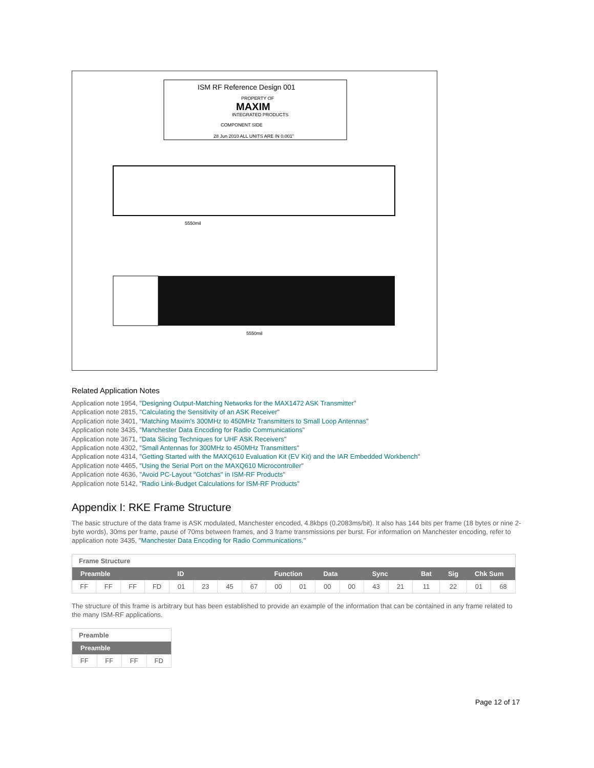ISM RF Reference Design 001
PROPERTY OF
MAXIM
INTEGRATED PRODUCTS
COMPONENT SIDE
28 Jun 2010 ALL UNITS ARE IN 0.001"
5550mil
5550mil
Related Application Notes
Application note 1954, "Designing Output-Matching Networks for the MAX1472 ASK Transmitter"
Application note 2815, "Calculating the Sensitivity of an ASK Receiver"
Application note 3401, "Matching Maxim's 300MHz to 450MHz Transmitters to Small Loop Antennas"
Application note 3435, "Manchester Data Encoding for Radio Communications"
Application note 3671, "Data Slicing Techniques for UHF ASK Receivers"
Application note 4302, "Small Antennas for 300MHz to 450MHz Transmitters"
Application note 4314, "Getting Started with the MAXQ610 Evaluation Kit (EV Kit) and the IAR Embedded Workbench"
Application note 4465, "Using the Serial Port on the MAXQ610 Microcontroller"
Application note 4636, "Avoid PC-Layout "Gotchas" in ISM-RF Products"
Application note 5142, "Radio Link-Budget Calculations for ISM-RF Products"
Appendix I: RKE Frame Structure
The basic structure of the data frame is ASK modulated, Manchester encoded, 4.8kbps (0.2083ms/bit). It also has 144 bits per frame (18 bytes or nine 2-byte words), 30ms per frame, pause of 70ms between frames, and 3 frame transmissions per burst. For information on Manchester encoding, refer to application note 3435, "Manchester Data Encoding for Radio Communications."
| Frame Structure | | | | | | | | | | | | | | | | | |
| Preamble | | | | ID | | | | Function | | Data | | Sync | | Bat | Sig | Chk Sum | |
| FF | FF | FF | FD | 01 | 23 | 45 | 67 | 00 | 01 | 00 | 00 | 43 | 21 | 11 | 22 | 01 | 68 |
The structure of this frame is arbitrary but has been established to provide an example of the information that can be contained in any frame related to the many ISM-RF applications.
| Preamble | | | |
| Preamble | | | |
| FF | FF | FF | FD |
Page 12 of 17